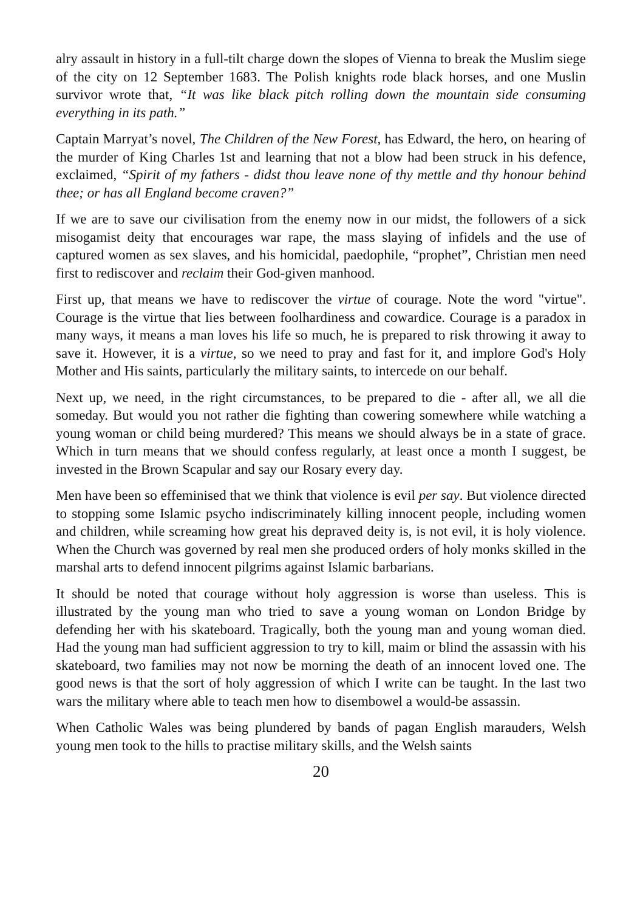alry assault in history in a full-tilt charge down the slopes of Vienna to break the Muslim siege of the city on 12 September 1683. The Polish knights rode black horses, and one Muslin survivor wrote that, “It was like black pitch rolling down the mountain side consuming everything in its path.”
Captain Marryat’s novel, The Children of the New Forest, has Edward, the hero, on hearing of the murder of King Charles 1st and learning that not a blow had been struck in his defence, exclaimed, “Spirit of my fathers - didst thou leave none of thy mettle and thy honour behind thee; or has all England become craven?”
If we are to save our civilisation from the enemy now in our midst, the followers of a sick misogamist deity that encourages war rape, the mass slaying of infidels and the use of captured women as sex slaves, and his homicidal, paedophile, “prophet”, Christian men need first to rediscover and reclaim their God-given manhood.
First up, that means we have to rediscover the virtue of courage. Note the word "virtue". Courage is the virtue that lies between foolhardiness and cowardice. Courage is a paradox in many ways, it means a man loves his life so much, he is prepared to risk throwing it away to save it. However, it is a virtue, so we need to pray and fast for it, and implore God's Holy Mother and His saints, particularly the military saints, to intercede on our behalf.
Next up, we need, in the right circumstances, to be prepared to die - after all, we all die someday. But would you not rather die fighting than cowering somewhere while watching a young woman or child being murdered? This means we should always be in a state of grace. Which in turn means that we should confess regularly, at least once a month I suggest, be invested in the Brown Scapular and say our Rosary every day.
Men have been so effeminised that we think that violence is evil per say. But violence directed to stopping some Islamic psycho indiscriminately killing innocent people, including women and children, while screaming how great his depraved deity is, is not evil, it is holy violence. When the Church was governed by real men she produced orders of holy monks skilled in the marshal arts to defend innocent pilgrims against Islamic barbarians.
It should be noted that courage without holy aggression is worse than useless. This is illustrated by the young man who tried to save a young woman on London Bridge by defending her with his skateboard. Tragically, both the young man and young woman died. Had the young man had sufficient aggression to try to kill, maim or blind the assassin with his skateboard, two families may not now be morning the death of an innocent loved one. The good news is that the sort of holy aggression of which I write can be taught. In the last two wars the military where able to teach men how to disembowel a would-be assassin.
When Catholic Wales was being plundered by bands of pagan English marauders, Welsh young men took to the hills to practise military skills, and the Welsh saints
20